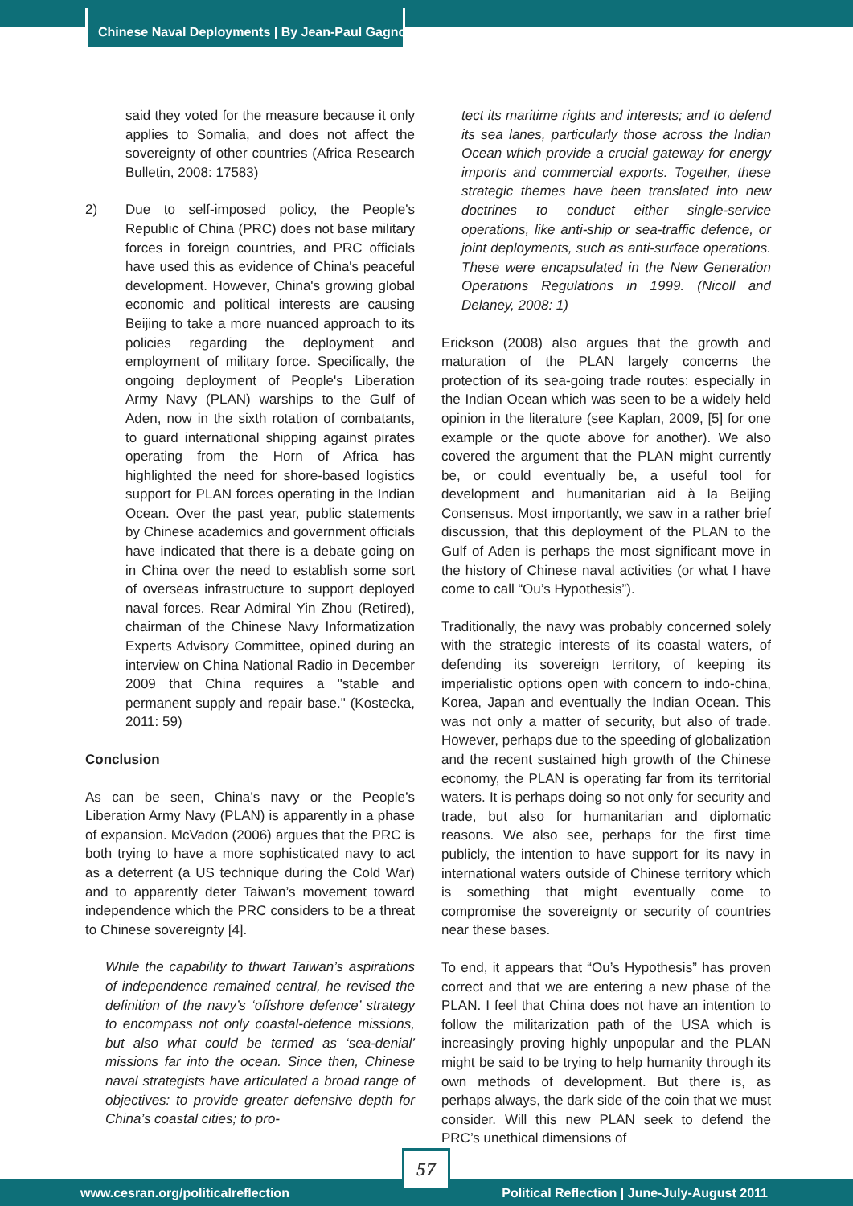Chinese Naval Deployments | By Jean-Paul Gagnon
said they voted for the measure because it only applies to Somalia, and does not affect the sovereignty of other countries (Africa Research Bulletin, 2008: 17583)
2) Due to self-imposed policy, the People's Republic of China (PRC) does not base military forces in foreign countries, and PRC officials have used this as evidence of China's peaceful development. However, China's growing global economic and political interests are causing Beijing to take a more nuanced approach to its policies regarding the deployment and employment of military force. Specifically, the ongoing deployment of People's Liberation Army Navy (PLAN) warships to the Gulf of Aden, now in the sixth rotation of combatants, to guard international shipping against pirates operating from the Horn of Africa has highlighted the need for shore-based logistics support for PLAN forces operating in the Indian Ocean. Over the past year, public statements by Chinese academics and government officials have indicated that there is a debate going on in China over the need to establish some sort of overseas infrastructure to support deployed naval forces. Rear Admiral Yin Zhou (Retired), chairman of the Chinese Navy Informatization Experts Advisory Committee, opined during an interview on China National Radio in December 2009 that China requires a "stable and permanent supply and repair base." (Kostecka, 2011: 59)
Conclusion
As can be seen, China’s navy or the People’s Liberation Army Navy (PLAN) is apparently in a phase of expansion. McVadon (2006) argues that the PRC is both trying to have a more sophisticated navy to act as a deterrent (a US technique during the Cold War) and to apparently deter Taiwan’s movement toward independence which the PRC considers to be a threat to Chinese sovereignty [4].
While the capability to thwart Taiwan’s aspirations of independence remained central, he revised the definition of the navy’s ‘offshore defence’ strategy to encompass not only coastal-defence missions, but also what could be termed as ‘sea-denial’ missions far into the ocean. Since then, Chinese naval strategists have articulated a broad range of objectives: to provide greater defensive depth for China’s coastal cities; to pro-
tect its maritime rights and interests; and to defend its sea lanes, particularly those across the Indian Ocean which provide a crucial gateway for energy imports and commercial exports. Together, these strategic themes have been translated into new doctrines to conduct either single-service operations, like anti-ship or sea-traffic defence, or joint deployments, such as anti-surface operations. These were encapsulated in the New Generation Operations Regulations in 1999. (Nicoll and Delaney, 2008: 1)
Erickson (2008) also argues that the growth and maturation of the PLAN largely concerns the protection of its sea-going trade routes: especially in the Indian Ocean which was seen to be a widely held opinion in the literature (see Kaplan, 2009, [5] for one example or the quote above for another). We also covered the argument that the PLAN might currently be, or could eventually be, a useful tool for development and humanitarian aid à la Beijing Consensus. Most importantly, we saw in a rather brief discussion, that this deployment of the PLAN to the Gulf of Aden is perhaps the most significant move in the history of Chinese naval activities (or what I have come to call “Ou’s Hypothesis”).
Traditionally, the navy was probably concerned solely with the strategic interests of its coastal waters, of defending its sovereign territory, of keeping its imperialistic options open with concern to indo-china, Korea, Japan and eventually the Indian Ocean. This was not only a matter of security, but also of trade. However, perhaps due to the speeding of globalization and the recent sustained high growth of the Chinese economy, the PLAN is operating far from its territorial waters. It is perhaps doing so not only for security and trade, but also for humanitarian and diplomatic reasons. We also see, perhaps for the first time publicly, the intention to have support for its navy in international waters outside of Chinese territory which is something that might eventually come to compromise the sovereignty or security of countries near these bases.
To end, it appears that “Ou’s Hypothesis” has proven correct and that we are entering a new phase of the PLAN. I feel that China does not have an intention to follow the militarization path of the USA which is increasingly proving highly unpopular and the PLAN might be said to be trying to help humanity through its own methods of development. But there is, as perhaps always, the dark side of the coin that we must consider. Will this new PLAN seek to defend the PRC’s unethical dimensions of
www.cesran.org/politicalreflection Political Reflection | June-July-August 2011
57